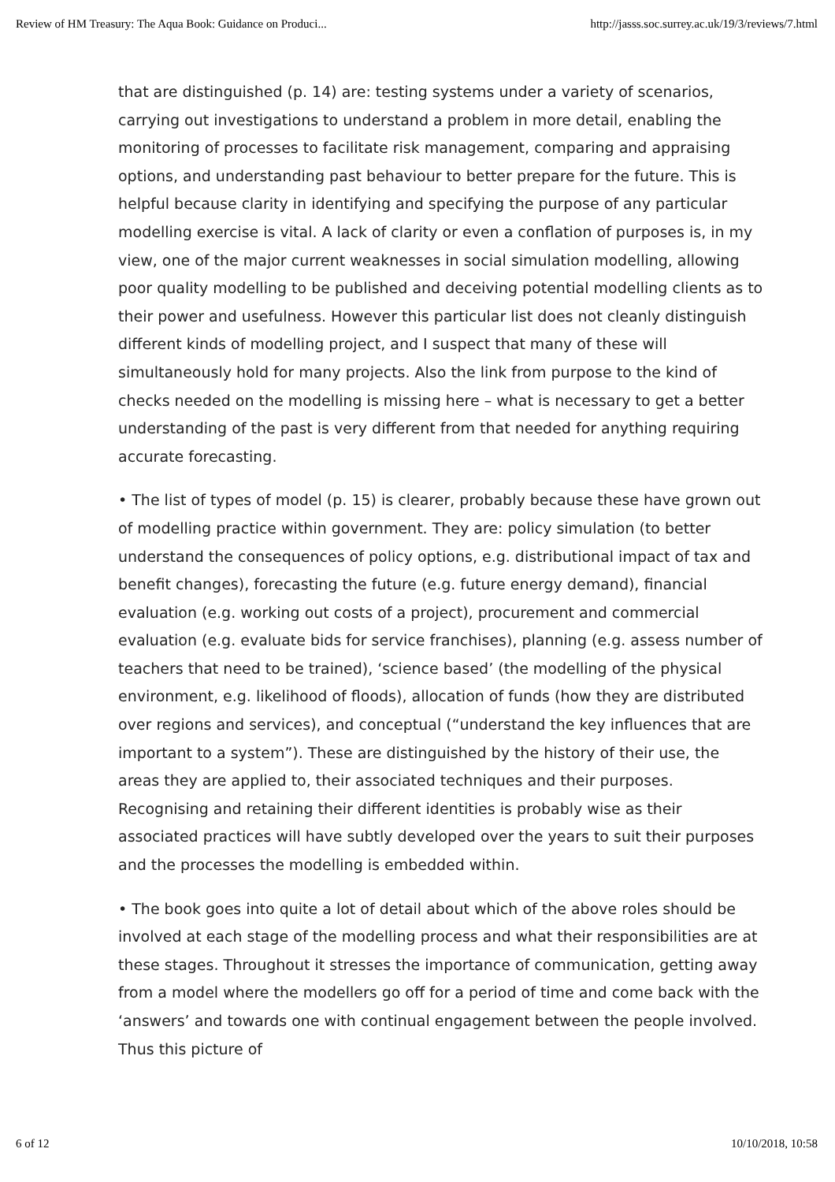Review of HM Treasury: The Aqua Book: Guidance on Produci... http://jasss.soc.surrey.ac.uk/19/3/reviews/7.html
that are distinguished (p. 14) are: testing systems under a variety of scenarios, carrying out investigations to understand a problem in more detail, enabling the monitoring of processes to facilitate risk management, comparing and appraising options, and understanding past behaviour to better prepare for the future. This is helpful because clarity in identifying and specifying the purpose of any particular modelling exercise is vital. A lack of clarity or even a conflation of purposes is, in my view, one of the major current weaknesses in social simulation modelling, allowing poor quality modelling to be published and deceiving potential modelling clients as to their power and usefulness. However this particular list does not cleanly distinguish different kinds of modelling project, and I suspect that many of these will simultaneously hold for many projects. Also the link from purpose to the kind of checks needed on the modelling is missing here – what is necessary to get a better understanding of the past is very different from that needed for anything requiring accurate forecasting.
• The list of types of model (p. 15) is clearer, probably because these have grown out of modelling practice within government. They are: policy simulation (to better understand the consequences of policy options, e.g. distributional impact of tax and benefit changes), forecasting the future (e.g. future energy demand), financial evaluation (e.g. working out costs of a project), procurement and commercial evaluation (e.g. evaluate bids for service franchises), planning (e.g. assess number of teachers that need to be trained), ‘science based’ (the modelling of the physical environment, e.g. likelihood of floods), allocation of funds (how they are distributed over regions and services), and conceptual (“understand the key influences that are important to a system”). These are distinguished by the history of their use, the areas they are applied to, their associated techniques and their purposes. Recognising and retaining their different identities is probably wise as their associated practices will have subtly developed over the years to suit their purposes and the processes the modelling is embedded within.
• The book goes into quite a lot of detail about which of the above roles should be involved at each stage of the modelling process and what their responsibilities are at these stages. Throughout it stresses the importance of communication, getting away from a model where the modellers go off for a period of time and come back with the ‘answers’ and towards one with continual engagement between the people involved. Thus this picture of
6 of 12 10/10/2018, 10:58